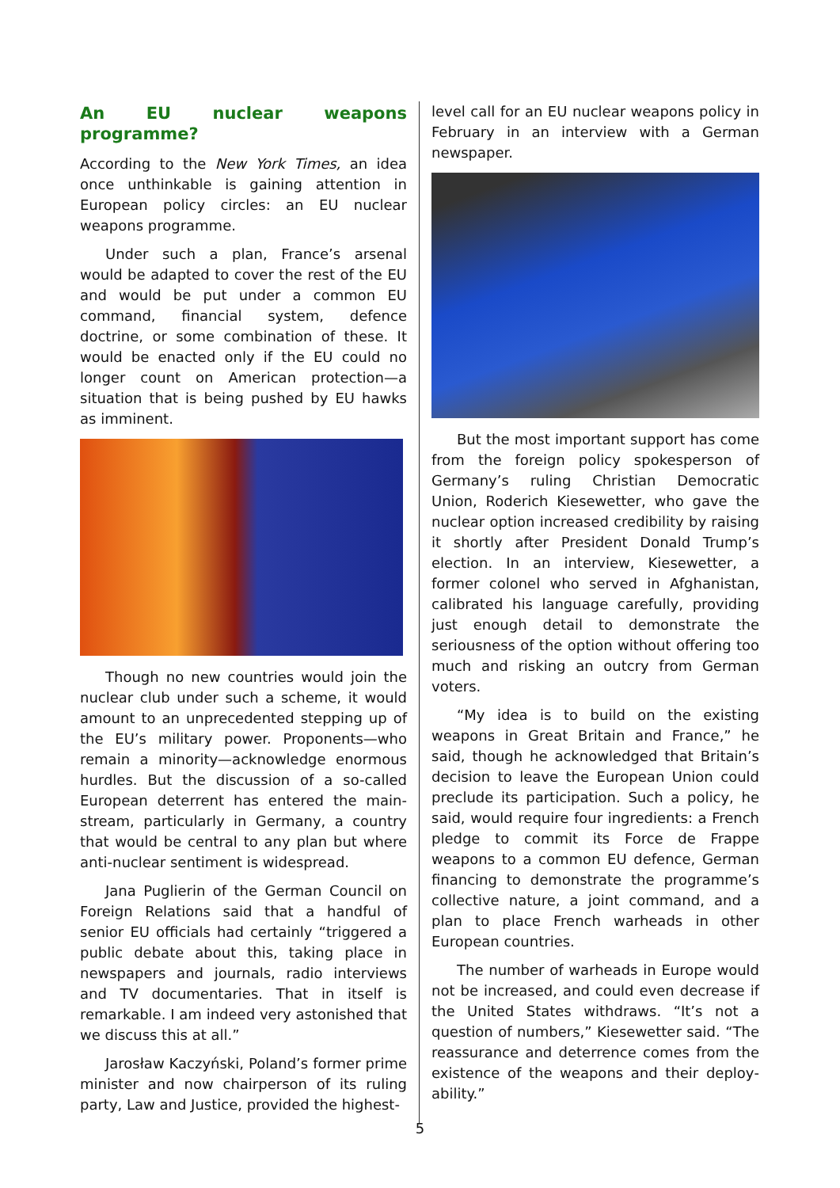An EU nuclear weapons programme?
According to the New York Times, an idea once unthinkable is gaining attention in European policy circles: an EU nuclear weapons prog­ramme.
Under such a plan, France’s arsenal would be adapted to cover the rest of the EU and would be put under a common EU command, financial system, defence doctrine, or some combination of these. It would be enacted only if the EU could no longer count on American protection—a situation that is being pushed by EU hawks as imminent.
Though no new countries would join the nuclear club under such a scheme, it would amount to an unprecedented stepping up of the EU’s military power. Proponents—who remain a minority—acknowledge enormous hurdles. But the discussion of a so-called European deterrent has entered the main­stream, particularly in Germany, a country that would be central to any plan but where anti-nuclear sentiment is widespread.
Jana Puglierin of the German Council on Foreign Relations said that a handful of senior EU officials had certainly “triggered a public debate about this, taking place in newspapers and journals, radio interviews and TV documentaries. That in itself is remarkable. I am indeed very astonished that we discuss this at all.”
Jarosław Kaczyński, Poland’s former prime minister and now chairperson of its ruling party, Law and Justice, provided the highest-
level call for an EU nuclear weapons policy in February in an interview with a German newspaper.
But the most important support has come from the foreign policy spokesperson of Germany’s ruling Christian Democratic Union, Roderich Kiesewetter, who gave the nuclear option increased credibility by raising it shortly after President Donald Trump’s election. In an interview, Kiesewetter, a former colonel who served in Afghanistan, calibrated his language carefully, providing just enough detail to demonstrate the seriousness of the option without offering too much and risking an outcry from German voters.
“My idea is to build on the existing weapons in Great Britain and France,” he said, though he acknowledged that Britain’s decision to leave the European Union could preclude its participation. Such a policy, he said, would require four ingredients: a French pledge to commit its Force de Frappe weapons to a common EU defence, German financing to demonstrate the programme’s collective nature, a joint command, and a plan to place French warheads in other European countries.
The number of warheads in Europe would not be increased, and could even decrease if the United States withdraws. “It’s not a question of numbers,” Kiesewetter said. “The reassurance and deterrence comes from the existence of the weapons and their deploy­ability.”
5